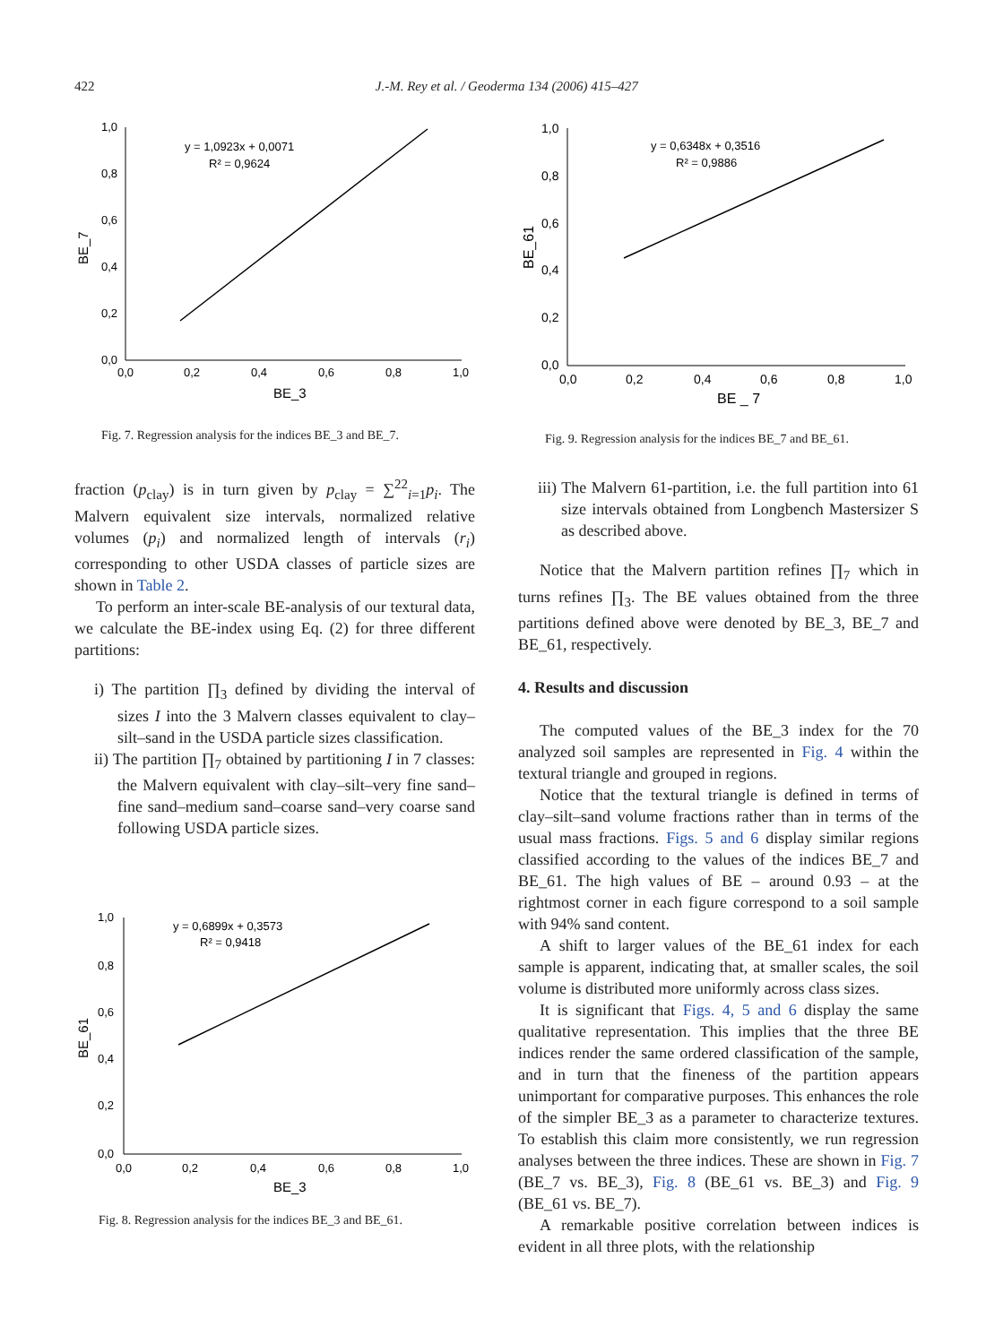422
J.-M. Rey et al. / Geoderma 134 (2006) 415–427
1,0
0,8
0,6
0,4
0,2
0,0
0,0
0,2
0,4
0,6
0,8
1,0
BE_3
BE_7
y = 1,0923x + 0,0071
R² = 0,9624
Fig. 7. Regression analysis for the indices BE_3 and BE_7.
fraction (p<sub>clay</sub>) is in turn given by p<sub>clay</sub> = ∑<sup>22</sup><sub>i=1</sub>p<sub>i</sub>. The Malvern equivalent size intervals, normalized relative volumes (p<sub>i</sub>) and normalized length of intervals (r<sub>i</sub>) corresponding to other USDA classes of particle sizes are shown in Table 2.
To perform an inter-scale BE-analysis of our textural data, we calculate the BE-index using Eq. (2) for three different partitions:
i) The partition ∏<sub>3</sub> defined by dividing the interval of sizes I into the 3 Malvern classes equivalent to clay–silt–sand in the USDA particle sizes classification.
ii) The partition ∏<sub>7</sub> obtained by partitioning I in 7 classes: the Malvern equivalent with clay–silt–very fine sand–fine sand–medium sand–coarse sand–very coarse sand following USDA particle sizes.
1,0
0,8
0,6
0,4
0,2
0,0
0,0
0,2
0,4
0,6
0,8
1,0
BE_3
BE_61
y = 0,6899x + 0,3573
R² = 0,9418
Fig. 8. Regression analysis for the indices BE_3 and BE_61.
1,0
0,8
0,6
0,4
0,2
0,0
0,0
0,2
0,4
0,6
0,8
1,0
BE _ 7
BE_61
y = 0,6348x + 0,3516
R² = 0,9886
Fig. 9. Regression analysis for the indices BE_7 and BE_61.
iii) The Malvern 61-partition, i.e. the full partition into 61 size intervals obtained from Longbench Mastersizer S as described above.
Notice that the Malvern partition refines ∏<sub>7</sub> which in turns refines ∏<sub>3</sub>. The BE values obtained from the three partitions defined above were denoted by BE_3, BE_7 and BE_61, respectively.
4. Results and discussion
The computed values of the BE_3 index for the 70 analyzed soil samples are represented in Fig. 4 within the textural triangle and grouped in regions.
Notice that the textural triangle is defined in terms of clay–silt–sand volume fractions rather than in terms of the usual mass fractions. Figs. 5 and 6 display similar regions classified according to the values of the indices BE_7 and BE_61. The high values of BE – around 0.93 – at the rightmost corner in each figure correspond to a soil sample with 94% sand content.
A shift to larger values of the BE_61 index for each sample is apparent, indicating that, at smaller scales, the soil volume is distributed more uniformly across class sizes.
It is significant that Figs. 4, 5 and 6 display the same qualitative representation. This implies that the three BE indices render the same ordered classification of the sample, and in turn that the fineness of the partition appears unimportant for comparative purposes. This enhances the role of the simpler BE_3 as a parameter to characterize textures. To establish this claim more consistently, we run regression analyses between the three indices. These are shown in Fig. 7 (BE_7 vs. BE_3), Fig. 8 (BE_61 vs. BE_3) and Fig. 9 (BE_61 vs. BE_7).
A remarkable positive correlation between indices is evident in all three plots, with the relationship